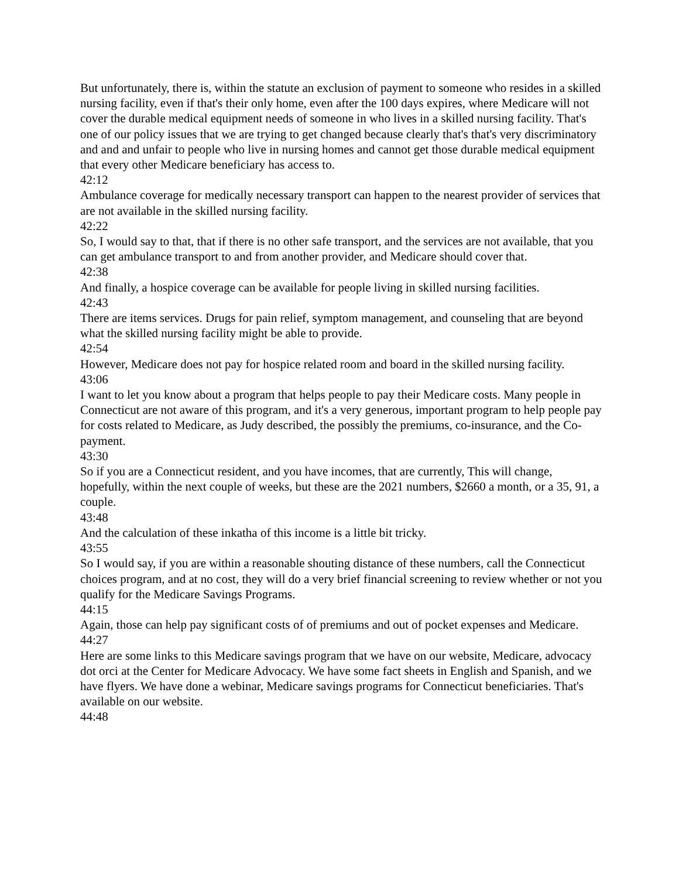But unfortunately, there is, within the statute an exclusion of payment to someone who resides in a skilled nursing facility, even if that's their only home, even after the 100 days expires, where Medicare will not cover the durable medical equipment needs of someone in who lives in a skilled nursing facility. That's one of our policy issues that we are trying to get changed because clearly that's that's very discriminatory and and and unfair to people who live in nursing homes and cannot get those durable medical equipment that every other Medicare beneficiary has access to.
42:12
Ambulance coverage for medically necessary transport can happen to the nearest provider of services that are not available in the skilled nursing facility.
42:22
So, I would say to that, that if there is no other safe transport, and the services are not available, that you can get ambulance transport to and from another provider, and Medicare should cover that.
42:38
And finally, a hospice coverage can be available for people living in skilled nursing facilities.
42:43
There are items services. Drugs for pain relief, symptom management, and counseling that are beyond what the skilled nursing facility might be able to provide.
42:54
However, Medicare does not pay for hospice related room and board in the skilled nursing facility.
43:06
I want to let you know about a program that helps people to pay their Medicare costs. Many people in Connecticut are not aware of this program, and it's a very generous, important program to help people pay for costs related to Medicare, as Judy described, the possibly the premiums, co-insurance, and the Co-payment.
43:30
So if you are a Connecticut resident, and you have incomes, that are currently, This will change, hopefully, within the next couple of weeks, but these are the 2021 numbers, $2660 a month, or a 35, 91, a couple.
43:48
And the calculation of these inkatha of this income is a little bit tricky.
43:55
So I would say, if you are within a reasonable shouting distance of these numbers, call the Connecticut choices program, and at no cost, they will do a very brief financial screening to review whether or not you qualify for the Medicare Savings Programs.
44:15
Again, those can help pay significant costs of of premiums and out of pocket expenses and Medicare.
44:27
Here are some links to this Medicare savings program that we have on our website, Medicare, advocacy dot orci at the Center for Medicare Advocacy. We have some fact sheets in English and Spanish, and we have flyers. We have done a webinar, Medicare savings programs for Connecticut beneficiaries. That's available on our website.
44:48